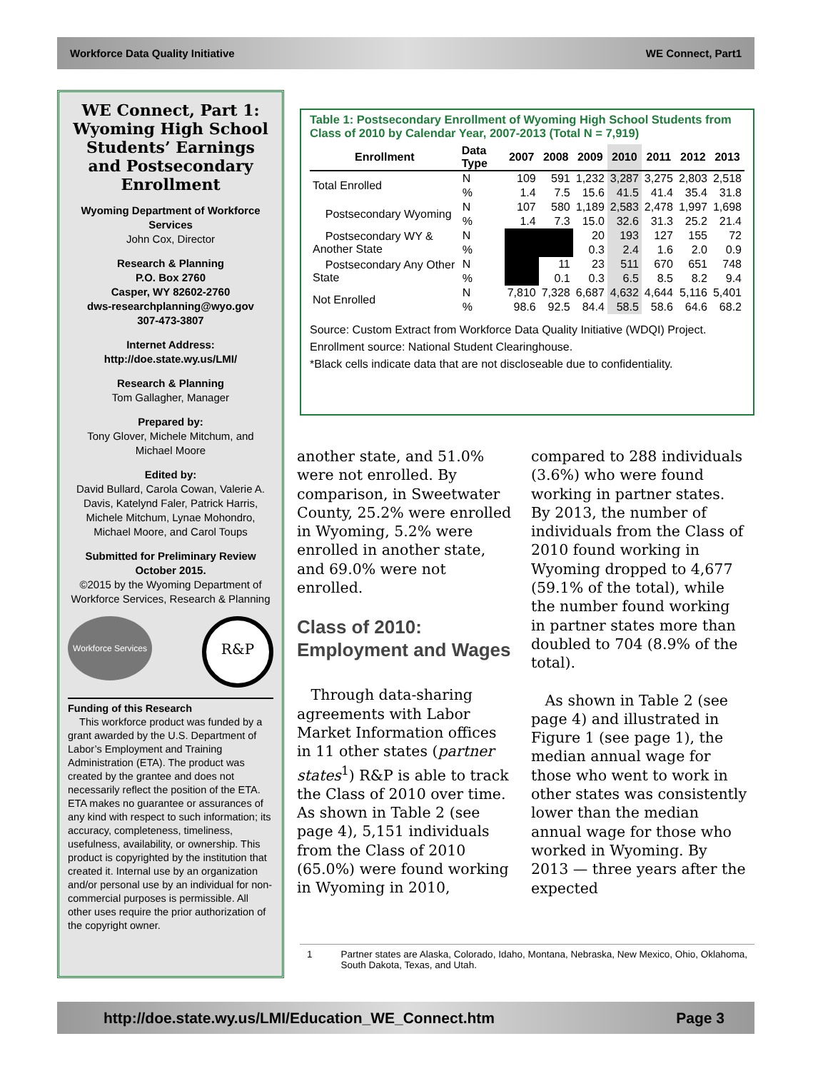Workforce Data Quality Initiative WE Connect, Part1
WE Connect, Part 1: Wyoming High School Students’ Earnings and Postsecondary Enrollment
Wyoming Department of Workforce Services
John Cox, Director
Research & Planning
P.O. Box 2760
Casper, WY 82602-2760
dws-researchplanning@wyo.gov
307-473-3807
Internet Address:
http://doe.state.wy.us/LMI/
Research & Planning
Tom Gallagher, Manager
Prepared by:
Tony Glover, Michele Mitchum, and Michael Moore
Edited by:
David Bullard, Carola Cowan, Valerie A. Davis, Katelynd Faler, Patrick Harris, Michele Mitchum, Lynae Mohondro, Michael Moore, and Carol Toups
Submitted for Preliminary Review October 2015.
©2015 by the Wyoming Department of Workforce Services, Research & Planning
Workforce Services
R&P
Funding of this Research
This workforce product was funded by a grant awarded by the U.S. Department of Labor’s Employment and Training Administration (ETA). The product was created by the grantee and does not necessarily reflect the position of the ETA. ETA makes no guarantee or assurances of any kind with respect to such information; its accuracy, completeness, timeliness, usefulness, availability, or ownership. This product is copyrighted by the institution that created it. Internal use by an organization and/or personal use by an individual for non-commercial purposes is permissible. All other uses require the prior authorization of the copyright owner.
Table 1: Postsecondary Enrollment of Wyoming High School Students from Class of 2010 by Calendar Year, 2007-2013 (Total N = 7,919)
| Enrollment | Data Type | 2007 | 2008 | 2009 | 2010 | 2011 | 2012 | 2013 |
| --- | --- | --- | --- | --- | --- | --- | --- | --- |
| Total Enrolled | N | 109 | 591 | 1,232 | 3,287 | 3,275 | 2,803 | 2,518 |
| | % | 1.4 | 7.5 | 15.6 | 41.5 | 41.4 | 35.4 | 31.8 |
| Postsecondary Wyoming | N | 107 | 580 | 1,189 | 2,583 | 2,478 | 1,997 | 1,698 |
| | % | 1.4 | 7.3 | 15.0 | 32.6 | 31.3 | 25.2 | 21.4 |
| Postsecondary WY & Another State | N | | | 20 | 193 | 127 | 155 | 72 |
| | % | | | 0.3 | 2.4 | 1.6 | 2.0 | 0.9 |
| Postsecondary Any Other State | N | | 11 | 23 | 511 | 670 | 651 | 748 |
| | % | | 0.1 | 0.3 | 6.5 | 8.5 | 8.2 | 9.4 |
| Not Enrolled | N | 7,810 | 7,328 | 6,687 | 4,632 | 4,644 | 5,116 | 5,401 |
| | % | 98.6 | 92.5 | 84.4 | 58.5 | 58.6 | 64.6 | 68.2 |
Source: Custom Extract from Workforce Data Quality Initiative (WDQI) Project.
Enrollment source: National Student Clearinghouse.
*Black cells indicate data that are not discloseable due to confidentiality.
another state, and 51.0% were not enrolled. By comparison, in Sweetwater County, 25.2% were enrolled in Wyoming, 5.2% were enrolled in another state, and 69.0% were not enrolled.
Class of 2010:
Employment and Wages
Through data-sharing agreements with Labor Market Information offices in 11 other states (partner states<sup>1</sup>) R&P is able to track the Class of 2010 over time. As shown in Table 2 (see page 4), 5,151 individuals from the Class of 2010 (65.0%) were found working in Wyoming in 2010, compared to 288 individuals (3.6%) who were found working in partner states. By 2013, the number of individuals from the Class of 2010 found working in Wyoming dropped to 4,677 (59.1% of the total), while the number found working in partner states more than doubled to 704 (8.9% of the total).
As shown in Table 2 (see page 4) and illustrated in Figure 1 (see page 1), the median annual wage for those who went to work in other states was consistently lower than the median annual wage for those who worked in Wyoming. By 2013 — three years after the expected
1 Partner states are Alaska, Colorado, Idaho, Montana, Nebraska, New Mexico, Ohio, Oklahoma, South Dakota, Texas, and Utah.
http://doe.state.wy.us/LMI/Education_WE_Connect.htm Page 3